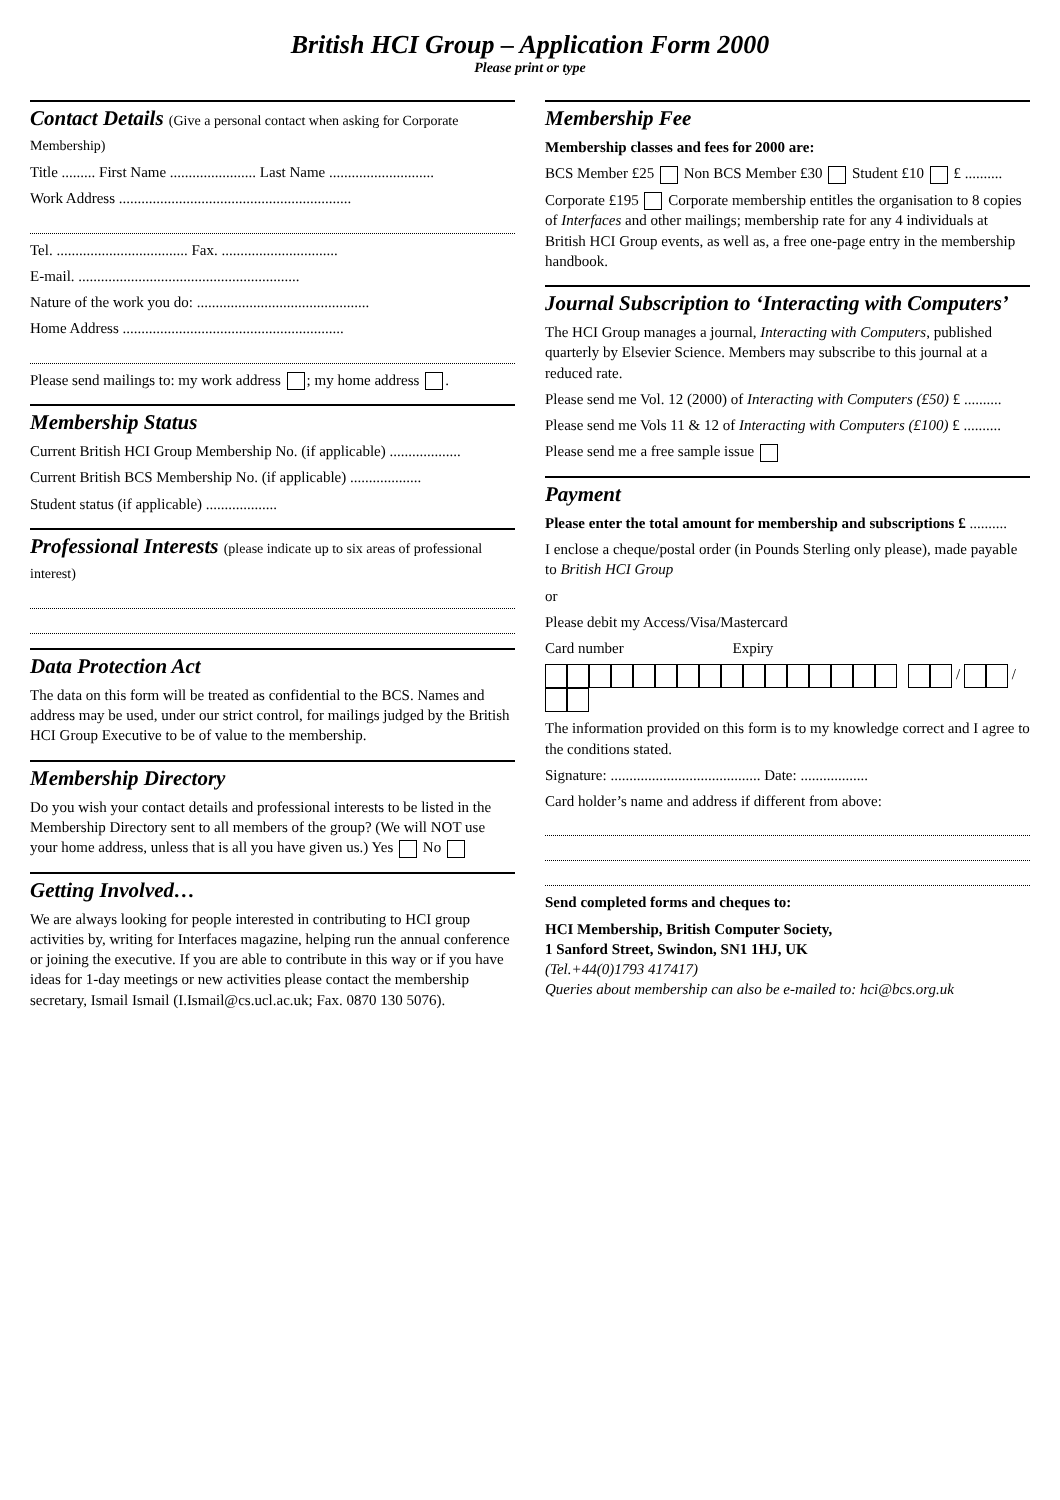British HCI Group – Application Form 2000
Please print or type
Contact Details (Give a personal contact when asking for Corporate Membership)
Title ......... First Name ....................... Last Name ............................
Work Address ..............................................................
Tel. ................................... Fax. ...............................
E-mail. ...........................................................
Nature of the work you do: ..............................................
Home Address ...........................................................
Please send mailings to: my work address ; my home address .
Membership Status
Current British HCI Group Membership No. (if applicable) ...................
Current British BCS Membership No. (if applicable) ...................
Student status (if applicable) ...................
Professional Interests (please indicate up to six areas of professional interest)
Data Protection Act
The data on this form will be treated as confidential to the BCS. Names and address may be used, under our strict control, for mailings judged by the British HCI Group Executive to be of value to the membership.
Membership Directory
Do you wish your contact details and professional interests to be listed in the Membership Directory sent to all members of the group? (We will NOT use your home address, unless that is all you have given us.) Yes No
Getting Involved…
We are always looking for people interested in contributing to HCI group activities by, writing for Interfaces magazine, helping run the annual conference or joining the executive. If you are able to contribute in this way or if you have ideas for 1-day meetings or new activities please contact the membership secretary, Ismail Ismail (I.Ismail@cs.ucl.ac.uk; Fax. 0870 130 5076).
Membership Fee
Membership classes and fees for 2000 are:
BCS Member £25 Non BCS Member £30 Student £10 £ ..........
Corporate £195 Corporate membership entitles the organisation to 8 copies of Interfaces and other mailings; membership rate for any 4 individuals at British HCI Group events, as well as, a free one-page entry in the membership handbook.
Journal Subscription to ‘Interacting with Computers’
The HCI Group manages a journal, Interacting with Computers, published quarterly by Elsevier Science. Members may subscribe to this journal at a reduced rate.
Please send me Vol. 12 (2000) of Interacting with Computers (£50) £ ..........
Please send me Vols 11 & 12 of Interacting with Computers (£100) £ ..........
Please send me a free sample issue
Payment
Please enter the total amount for membership and subscriptions £ ..........
I enclose a cheque/postal order (in Pounds Sterling only please), made payable to British HCI Group
or
Please debit my Access/Visa/Mastercard
Card number Expiry
/ /
The information provided on this form is to my knowledge correct and I agree to the conditions stated.
Signature: ........................................ Date: ..................
Card holder’s name and address if different from above:
Send completed forms and cheques to:
HCI Membership, British Computer Society,
1 Sanford Street, Swindon, SN1 1HJ, UK
(Tel.+44(0)1793 417417)
Queries about membership can also be e-mailed to: hci@bcs.org.uk